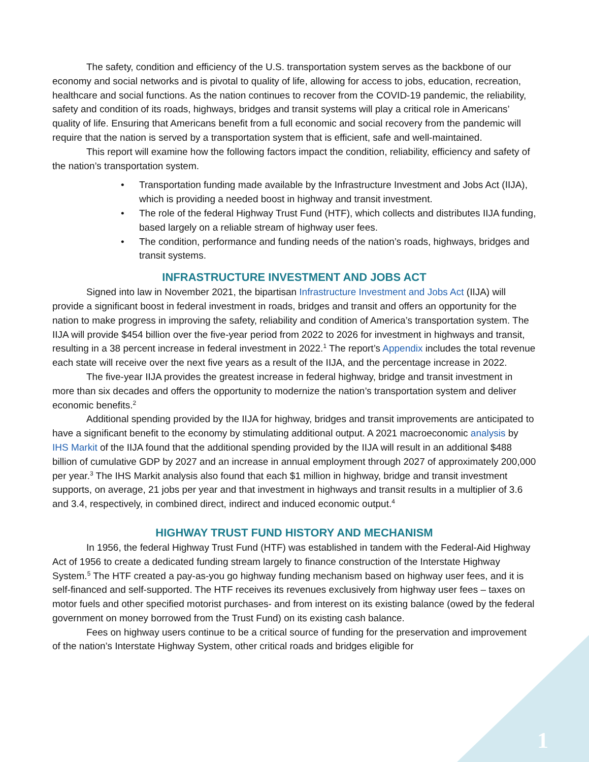The safety, condition and efficiency of the U.S. transportation system serves as the backbone of our economy and social networks and is pivotal to quality of life, allowing for access to jobs, education, recreation, healthcare and social functions. As the nation continues to recover from the COVID-19 pandemic, the reliability, safety and condition of its roads, highways, bridges and transit systems will play a critical role in Americans’ quality of life. Ensuring that Americans benefit from a full economic and social recovery from the pandemic will require that the nation is served by a transportation system that is efficient, safe and well-maintained.
This report will examine how the following factors impact the condition, reliability, efficiency and safety of the nation’s transportation system.
• Transportation funding made available by the Infrastructure Investment and Jobs Act (IIJA), which is providing a needed boost in highway and transit investment.
• The role of the federal Highway Trust Fund (HTF), which collects and distributes IIJA funding, based largely on a reliable stream of highway user fees.
• The condition, performance and funding needs of the nation’s roads, highways, bridges and transit systems.
INFRASTRUCTURE INVESTMENT AND JOBS ACT
Signed into law in November 2021, the bipartisan Infrastructure Investment and Jobs Act (IIJA) will provide a significant boost in federal investment in roads, bridges and transit and offers an opportunity for the nation to make progress in improving the safety, reliability and condition of America’s transportation system. The IIJA will provide $454 billion over the five-year period from 2022 to 2026 for investment in highways and transit, resulting in a 38 percent increase in federal investment in 2022.<sup>1</sup> The report’s Appendix includes the total revenue each state will receive over the next five years as a result of the IIJA, and the percentage increase in 2022.
The five-year IIJA provides the greatest increase in federal highway, bridge and transit investment in more than six decades and offers the opportunity to modernize the nation’s transportation system and deliver economic benefits.<sup>2</sup>
Additional spending provided by the IIJA for highway, bridges and transit improvements are anticipated to have a significant benefit to the economy by stimulating additional output. A 2021 macroeconomic analysis by IHS Markit of the IIJA found that the additional spending provided by the IIJA will result in an additional $488 billion of cumulative GDP by 2027 and an increase in annual employment through 2027 of approximately 200,000 per year.<sup>3</sup> The IHS Markit analysis also found that each $1 million in highway, bridge and transit investment supports, on average, 21 jobs per year and that investment in highways and transit results in a multiplier of 3.6 and 3.4, respectively, in combined direct, indirect and induced economic output.<sup>4</sup>
HIGHWAY TRUST FUND HISTORY AND MECHANISM
In 1956, the federal Highway Trust Fund (HTF) was established in tandem with the Federal-Aid Highway Act of 1956 to create a dedicated funding stream largely to finance construction of the Interstate Highway System.<sup>5</sup> The HTF created a pay-as-you go highway funding mechanism based on highway user fees, and it is self-financed and self-supported. The HTF receives its revenues exclusively from highway user fees – taxes on motor fuels and other specified motorist purchases- and from interest on its existing balance (owed by the federal government on money borrowed from the Trust Fund) on its existing cash balance.
Fees on highway users continue to be a critical source of funding for the preservation and improvement of the nation’s Interstate Highway System, other critical roads and bridges eligible for
1